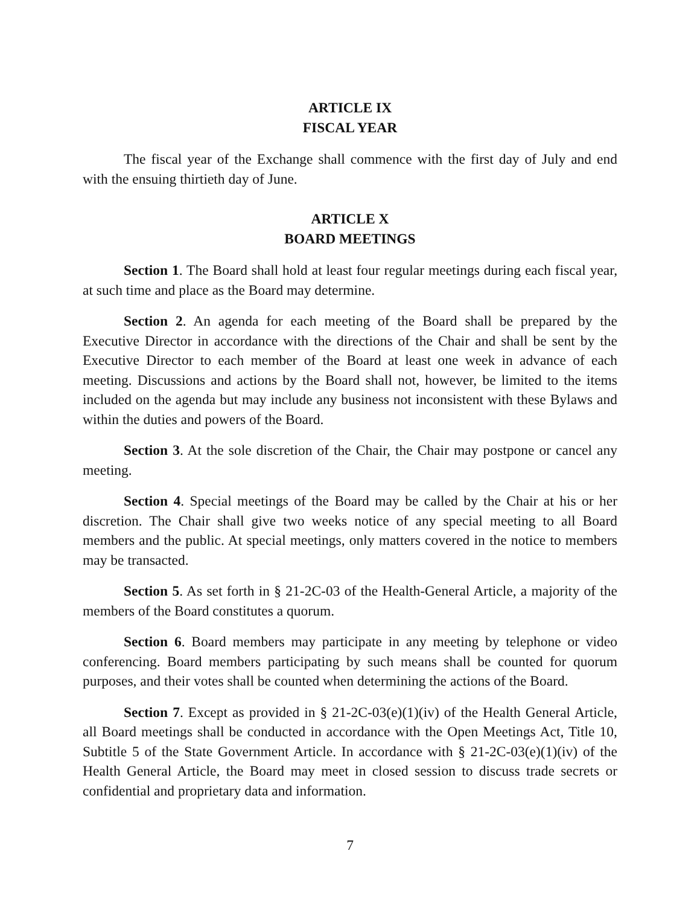ARTICLE IX
FISCAL YEAR
The fiscal year of the Exchange shall commence with the first day of July and end with the ensuing thirtieth day of June.
ARTICLE X
BOARD MEETINGS
Section 1. The Board shall hold at least four regular meetings during each fiscal year, at such time and place as the Board may determine.
Section 2. An agenda for each meeting of the Board shall be prepared by the Executive Director in accordance with the directions of the Chair and shall be sent by the Executive Director to each member of the Board at least one week in advance of each meeting. Discussions and actions by the Board shall not, however, be limited to the items included on the agenda but may include any business not inconsistent with these Bylaws and within the duties and powers of the Board.
Section 3. At the sole discretion of the Chair, the Chair may postpone or cancel any meeting.
Section 4. Special meetings of the Board may be called by the Chair at his or her discretion. The Chair shall give two weeks notice of any special meeting to all Board members and the public. At special meetings, only matters covered in the notice to members may be transacted.
Section 5. As set forth in § 21-2C-03 of the Health-General Article, a majority of the members of the Board constitutes a quorum.
Section 6. Board members may participate in any meeting by telephone or video conferencing. Board members participating by such means shall be counted for quorum purposes, and their votes shall be counted when determining the actions of the Board.
Section 7. Except as provided in § 21-2C-03(e)(1)(iv) of the Health General Article, all Board meetings shall be conducted in accordance with the Open Meetings Act, Title 10, Subtitle 5 of the State Government Article. In accordance with § 21-2C-03(e)(1)(iv) of the Health General Article, the Board may meet in closed session to discuss trade secrets or confidential and proprietary data and information.
7